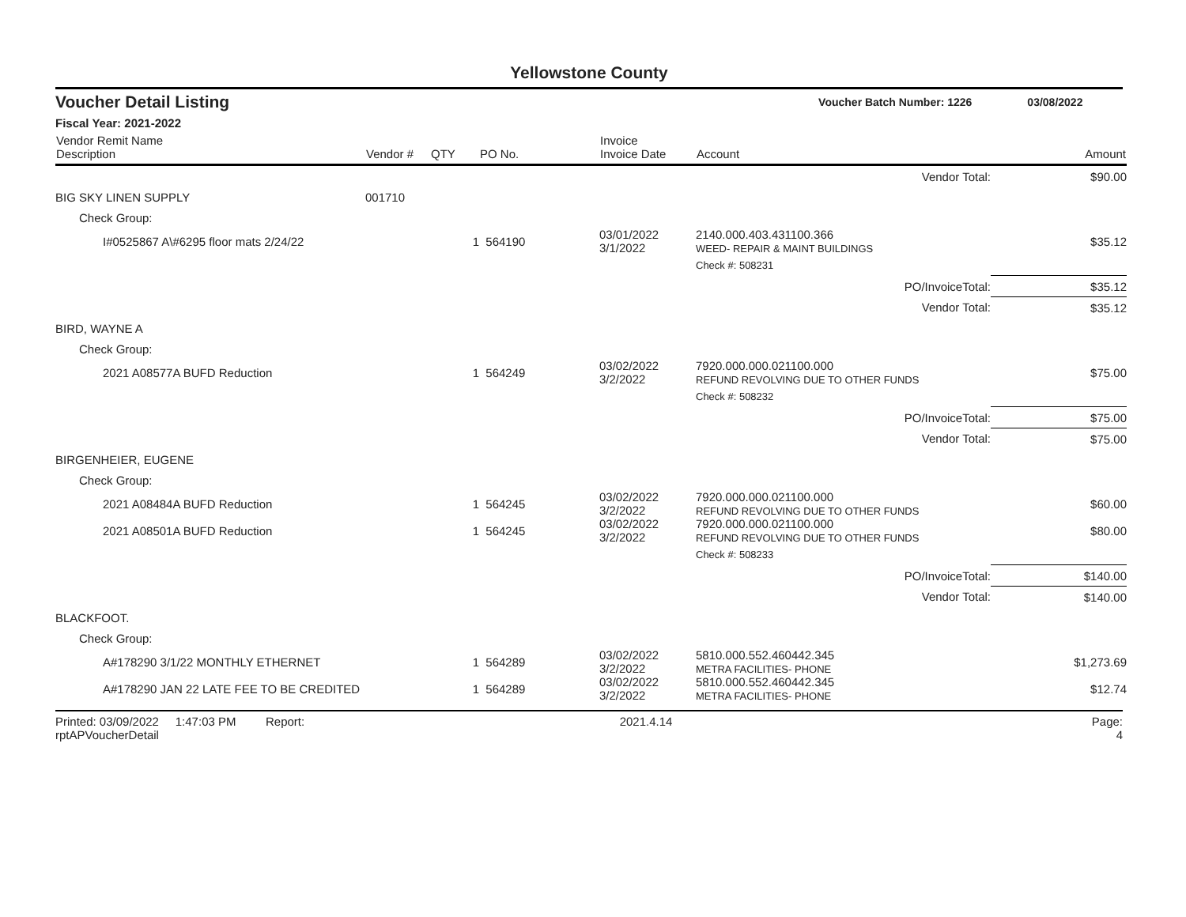Yellowstone County
Voucher Detail Listing Voucher Batch Number: 1226 03/08/2022
Fiscal Year: 2021-2022
| Vendor Remit Name Description | Vendor # | QTY | PO No. | Invoice Invoice Date | Account | Amount |
| --- | --- | --- | --- | --- | --- | --- |
| Vendor Total: | | | | | | $90.00 |
| BIG SKY LINEN SUPPLY | 001710 | | | | | |
| Check Group: | | | | | | |
| I#0525867 A\#6295 floor mats 2/24/22 | | 1 | 564190 | 03/01/2022 3/1/2022 | 2140.000.403.431100.366 WEED- REPAIR & MAINT BUILDINGS | $35.12 |
| | | | | | Check #: 508231 | |
| PO/InvoiceTotal: | | | | | | $35.12 |
| Vendor Total: | | | | | | $35.12 |
| BIRD, WAYNE A | | | | | | |
| Check Group: | | | | | | |
| 2021 A08577A BUFD Reduction | | 1 | 564249 | 03/02/2022 3/2/2022 | 7920.000.000.021100.000 REFUND REVOLVING DUE TO OTHER FUNDS | $75.00 |
| | | | | | Check #: 508232 | |
| PO/InvoiceTotal: | | | | | | $75.00 |
| Vendor Total: | | | | | | $75.00 |
| BIRGENHEIER, EUGENE | | | | | | |
| Check Group: | | | | | | |
| 2021 A08484A BUFD Reduction | | 1 | 564245 | 03/02/2022 3/2/2022 | 7920.000.000.021100.000 REFUND REVOLVING DUE TO OTHER FUNDS | $60.00 |
| 2021 A08501A BUFD Reduction | | 1 | 564245 | 03/02/2022 3/2/2022 | 7920.000.000.021100.000 REFUND REVOLVING DUE TO OTHER FUNDS | $80.00 |
| | | | | | Check #: 508233 | |
| PO/InvoiceTotal: | | | | | | $140.00 |
| Vendor Total: | | | | | | $140.00 |
| BLACKFOOT. | | | | | | |
| Check Group: | | | | | | |
| A#178290 3/1/22 MONTHLY ETHERNET | | 1 | 564289 | 03/02/2022 3/2/2022 | 5810.000.552.460442.345 METRA FACILITIES- PHONE | $1,273.69 |
| A#178290 JAN 22 LATE FEE TO BE CREDITED | | 1 | 564289 | 03/02/2022 3/2/2022 | 5810.000.552.460442.345 METRA FACILITIES- PHONE | $12.74 |
Printed: 03/09/2022 1:47:03 PM Report: rptAPVoucherDetail 2021.4.14 Page: 4